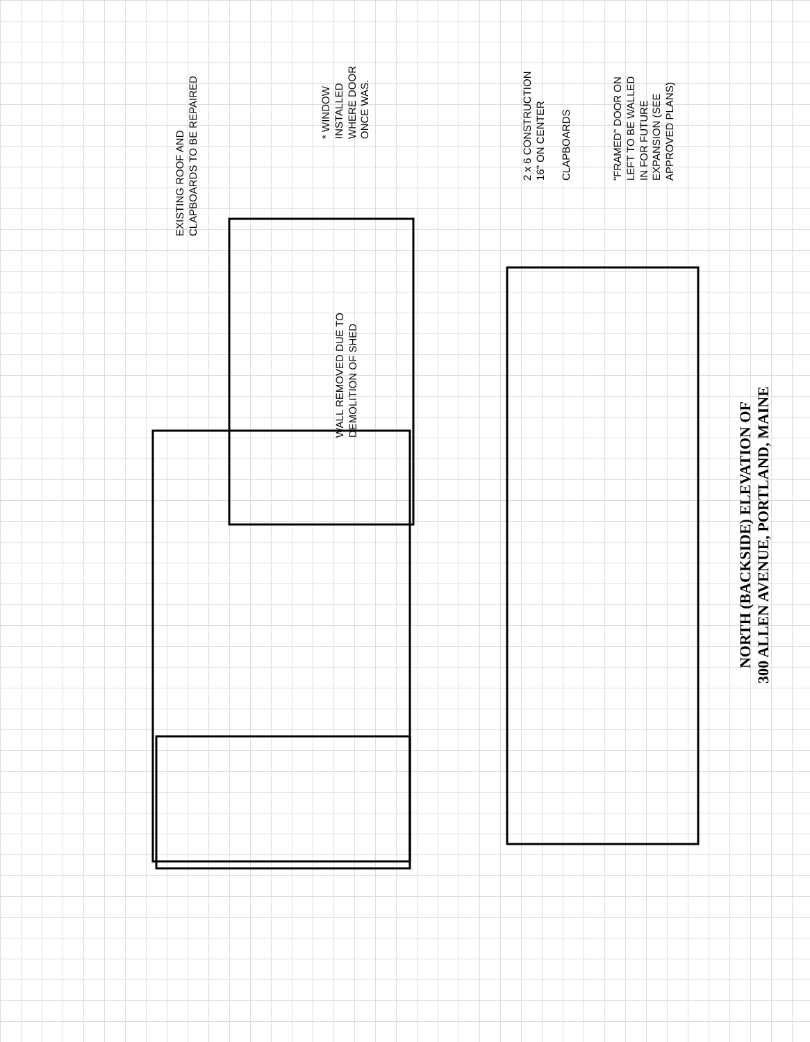EXISTING ROOF AND
CLAPBOARDS TO BE REPAIRED
WALL REMOVED DUE TO
DEMOLITION OF SHED
* WINDOW
INSTALLED
WHERE DOOR
ONCE WAS.
2 x 6 CONSTRUCTION
16" ON CENTER
CLAPBOARDS
"FRAMED" DOOR ON
LEFT TO BE WALLED
IN FOR FUTURE
EXPANSION (SEE
APPROVED PLANS)
NORTH (BACKSIDE) ELEVATION OF
300 ALLEN AVENUE, PORTLAND, MAINE